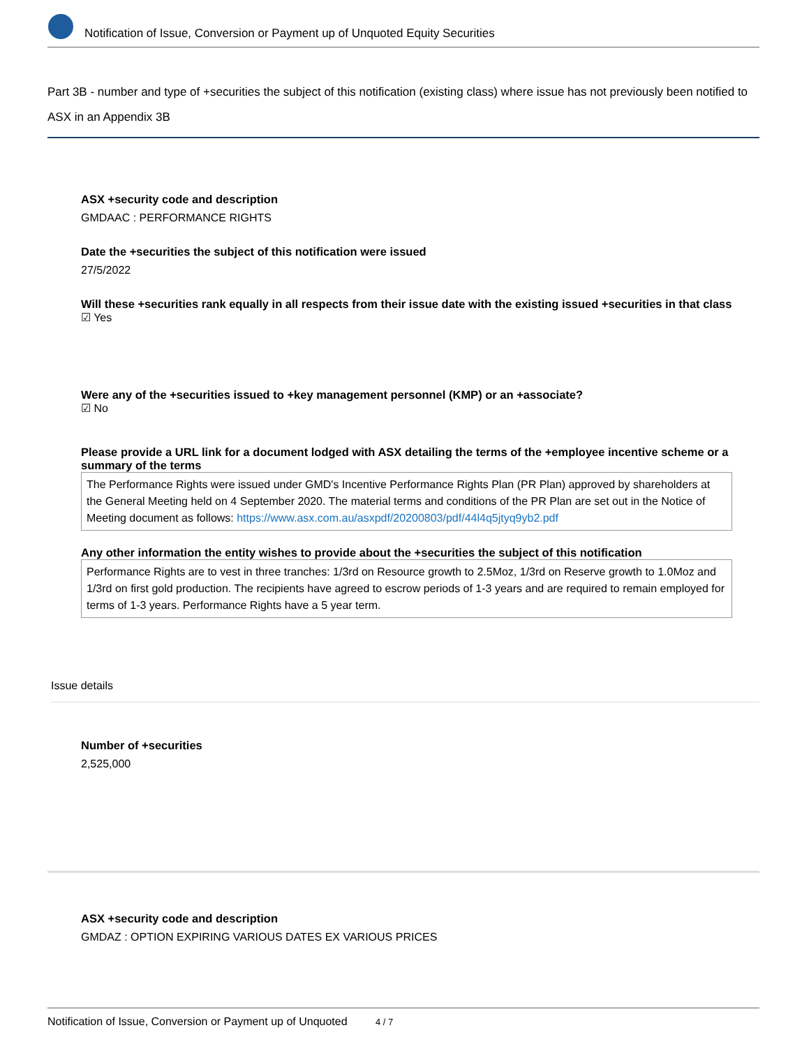Notification of Issue, Conversion or Payment up of Unquoted Equity Securities
Part 3B - number and type of +securities the subject of this notification (existing class) where issue has not previously been notified to ASX in an Appendix 3B
ASX +security code and description
GMDAAC : PERFORMANCE RIGHTS
Date the +securities the subject of this notification were issued
27/5/2022
Will these +securities rank equally in all respects from their issue date with the existing issued +securities in that class
☑ Yes
Were any of the +securities issued to +key management personnel (KMP) or an +associate?
☑ No
Please provide a URL link for a document lodged with ASX detailing the terms of the +employee incentive scheme or a summary of the terms
The Performance Rights were issued under GMD's Incentive Performance Rights Plan (PR Plan) approved by shareholders at the General Meeting held on 4 September 2020. The material terms and conditions of the PR Plan are set out in the Notice of Meeting document as follows: https://www.asx.com.au/asxpdf/20200803/pdf/44l4q5jtyq9yb2.pdf
Any other information the entity wishes to provide about the +securities the subject of this notification
Performance Rights are to vest in three tranches: 1/3rd on Resource growth to 2.5Moz, 1/3rd on Reserve growth to 1.0Moz and 1/3rd on first gold production. The recipients have agreed to escrow periods of 1-3 years and are required to remain employed for terms of 1-3 years. Performance Rights have a 5 year term.
Issue details
Number of +securities
2,525,000
ASX +security code and description
GMDAZ : OPTION EXPIRING VARIOUS DATES EX VARIOUS PRICES
Notification of Issue, Conversion or Payment up of Unquoted 4 / 7